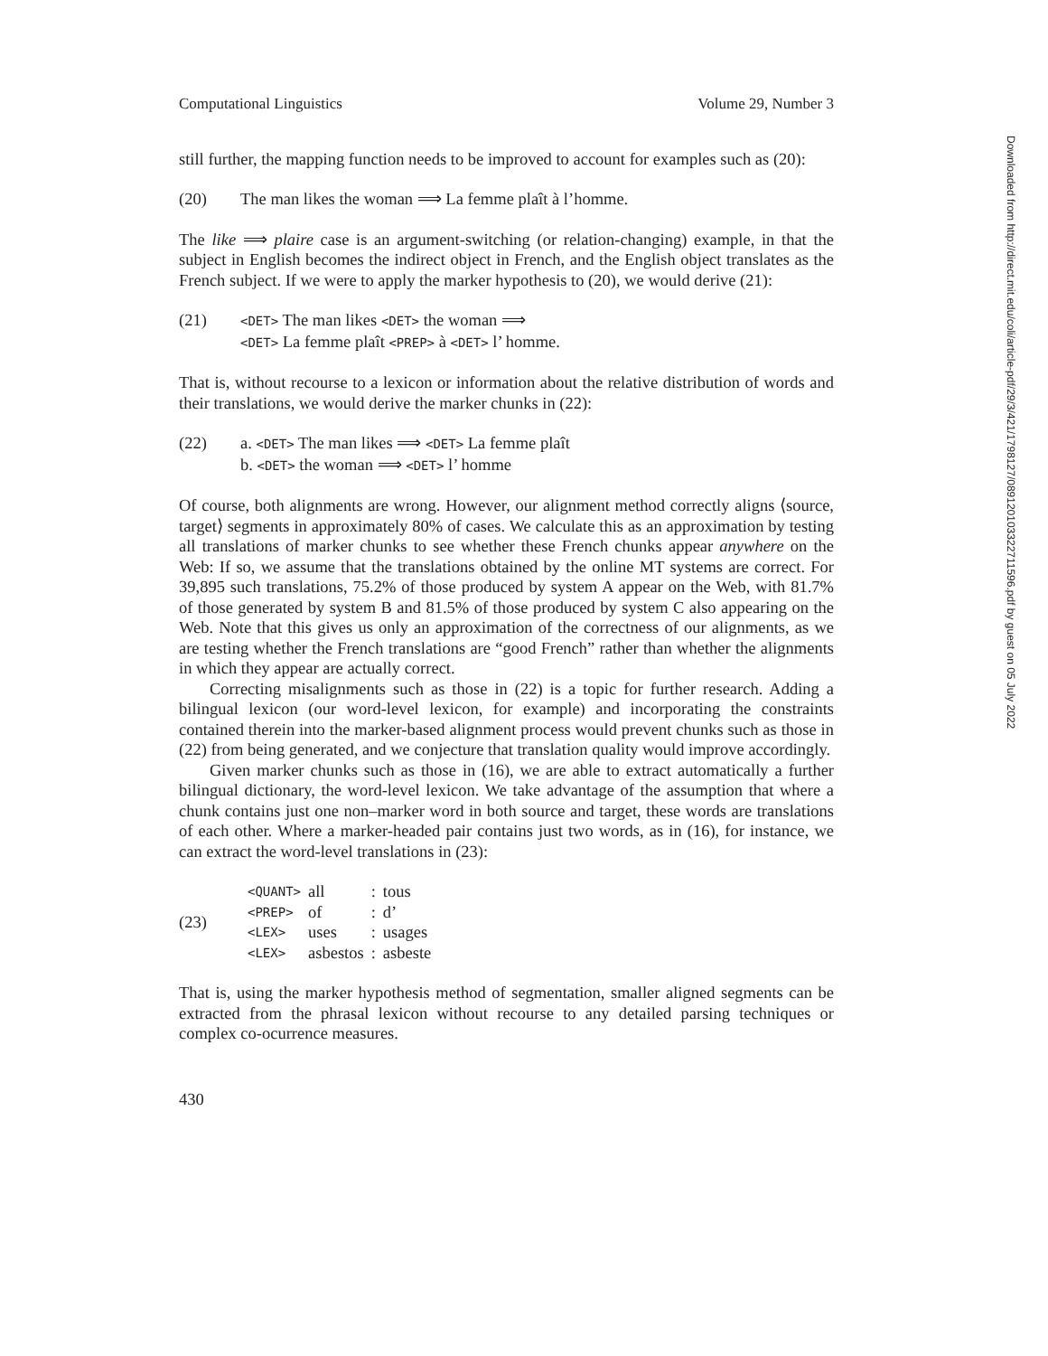Computational Linguistics Volume 29, Number 3
still further, the mapping function needs to be improved to account for examples such as (20):
(20) The man likes the woman ⟹ La femme plaît à l’homme.
The like ⟹ plaire case is an argument-switching (or relation-changing) example, in that the subject in English becomes the indirect object in French, and the English object translates as the French subject. If we were to apply the marker hypothesis to (20), we would derive (21):
(21) <DET> The man likes <DET> the woman ⟹
<DET> La femme plaît <PREP> à <DET> l’ homme.
That is, without recourse to a lexicon or information about the relative distribution of words and their translations, we would derive the marker chunks in (22):
(22) a. <DET> The man likes ⟹ <DET> La femme plaît
b. <DET> the woman ⟹ <DET> l’ homme
Of course, both alignments are wrong. However, our alignment method correctly aligns ⟨source, target⟩ segments in approximately 80% of cases. We calculate this as an approximation by testing all translations of marker chunks to see whether these French chunks appear anywhere on the Web: If so, we assume that the translations obtained by the online MT systems are correct. For 39,895 such translations, 75.2% of those produced by system A appear on the Web, with 81.7% of those generated by system B and 81.5% of those produced by system C also appearing on the Web. Note that this gives us only an approximation of the correctness of our alignments, as we are testing whether the French translations are “good French” rather than whether the alignments in which they appear are actually correct.
Correcting misalignments such as those in (22) is a topic for further research. Adding a bilingual lexicon (our word-level lexicon, for example) and incorporating the constraints contained therein into the marker-based alignment process would prevent chunks such as those in (22) from being generated, and we conjecture that translation quality would improve accordingly.
Given marker chunks such as those in (16), we are able to extract automatically a further bilingual dictionary, the word-level lexicon. We take advantage of the assumption that where a chunk contains just one non–marker word in both source and target, these words are translations of each other. Where a marker-headed pair contains just two words, as in (16), for instance, we can extract the word-level translations in (23):
| (23) | <QUANT> | all | : | tous |
| | <PREP> | of | : | d’ |
| | <LEX> | uses | : | usages |
| | <LEX> | asbestos | : | asbeste |
That is, using the marker hypothesis method of segmentation, smaller aligned segments can be extracted from the phrasal lexicon without recourse to any detailed parsing techniques or complex co-ocurrence measures.
430
Downloaded from http://direct.mit.edu/coli/article-pdf/29/3/421/1798127/089120103322711596.pdf by guest on 05 July 2022